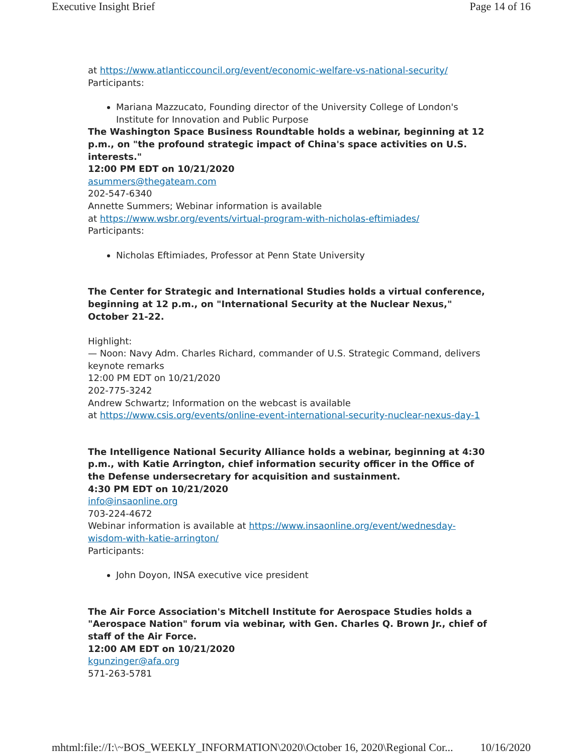Executive Insight Brief Page 14 of 16
at https://www.atlanticcouncil.org/event/economic-welfare-vs-national-security/
Participants:
Mariana Mazzucato, Founding director of the University College of London's Institute for Innovation and Public Purpose
The Washington Space Business Roundtable holds a webinar, beginning at 12 p.m., on "the profound strategic impact of China's space activities on U.S. interests."
12:00 PM EDT on 10/21/2020
asummers@thegateam.com
202-547-6340
Annette Summers; Webinar information is available
at https://www.wsbr.org/events/virtual-program-with-nicholas-eftimiades/
Participants:
Nicholas Eftimiades, Professor at Penn State University
The Center for Strategic and International Studies holds a virtual conference, beginning at 12 p.m., on "International Security at the Nuclear Nexus," October 21-22.
Highlight:
— Noon: Navy Adm. Charles Richard, commander of U.S. Strategic Command, delivers keynote remarks
12:00 PM EDT on 10/21/2020
202-775-3242
Andrew Schwartz; Information on the webcast is available
at https://www.csis.org/events/online-event-international-security-nuclear-nexus-day-1
The Intelligence National Security Alliance holds a webinar, beginning at 4:30 p.m., with Katie Arrington, chief information security officer in the Office of the Defense undersecretary for acquisition and sustainment.
4:30 PM EDT on 10/21/2020
info@insaonline.org
703-224-4672
Webinar information is available at https://www.insaonline.org/event/wednesday-wisdom-with-katie-arrington/
Participants:
John Doyon, INSA executive vice president
The Air Force Association's Mitchell Institute for Aerospace Studies holds a "Aerospace Nation" forum via webinar, with Gen. Charles Q. Brown Jr., chief of staff of the Air Force.
12:00 AM EDT on 10/21/2020
kgunzinger@afa.org
571-263-5781
mhtml:file://I:\~BOS_WEEKLY_INFORMATION\2020\October 16, 2020\Regional Cor... 10/16/2020